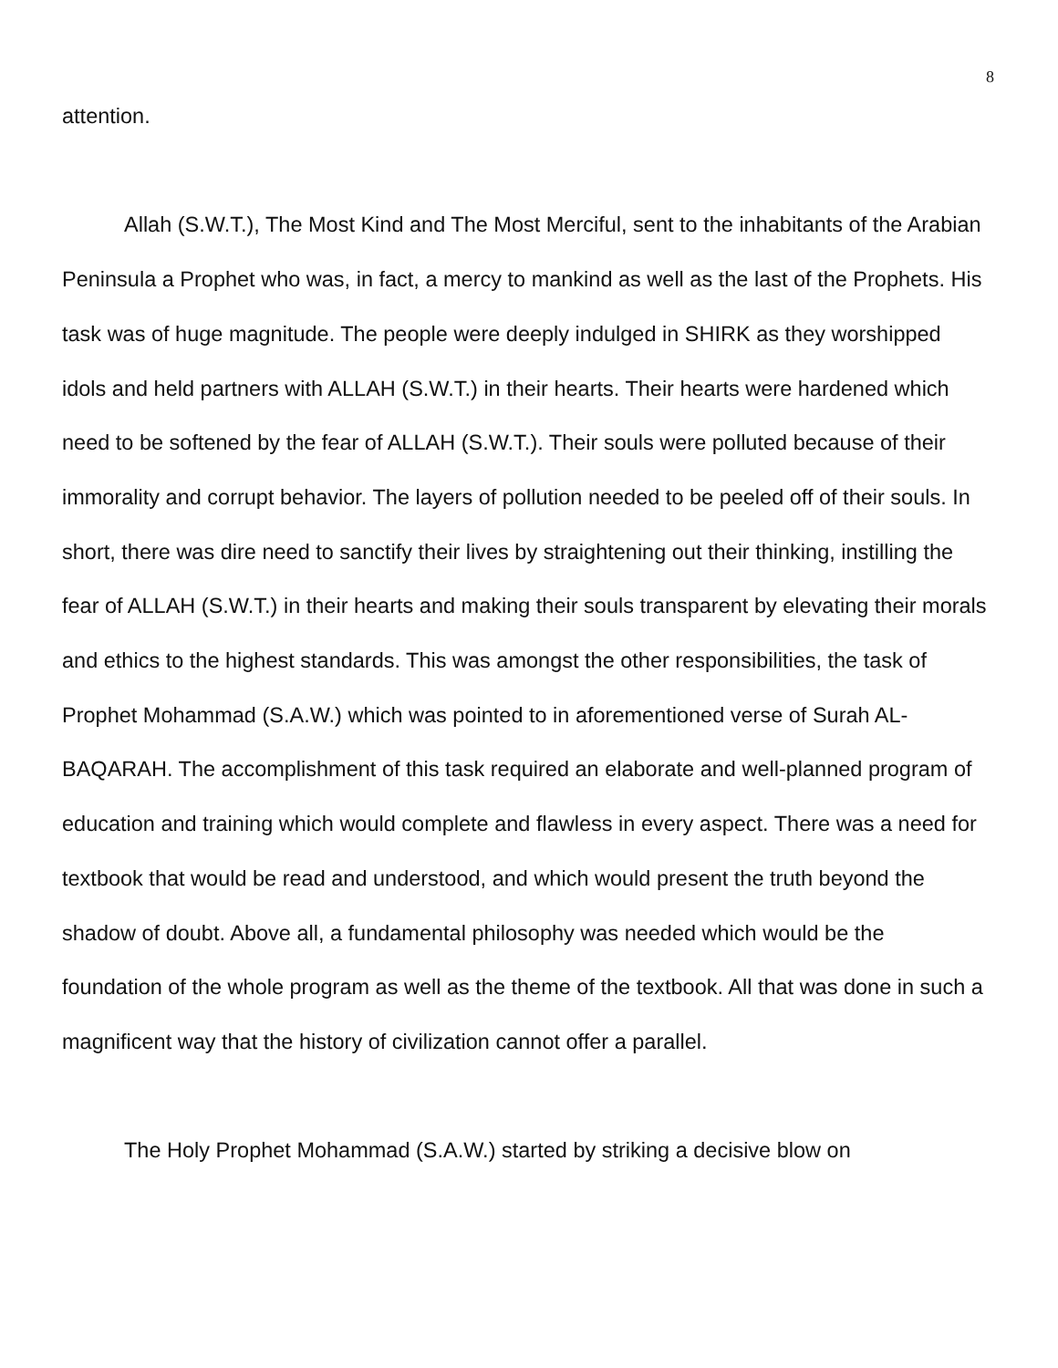8
attention.
Allah (S.W.T.), The Most Kind and The Most Merciful, sent to the inhabitants of the Arabian Peninsula a Prophet who was, in fact, a mercy to mankind as well as the last of the Prophets. His task was of huge magnitude. The people were deeply indulged in SHIRK as they worshipped idols and held partners with ALLAH (S.W.T.) in their hearts. Their hearts were hardened which need to be softened by the fear of ALLAH (S.W.T.). Their souls were polluted because of their immorality and corrupt behavior. The layers of pollution needed to be peeled off of their souls. In short, there was dire need to sanctify their lives by straightening out their thinking, instilling the fear of ALLAH (S.W.T.) in their hearts and making their souls transparent by elevating their morals and ethics to the highest standards. This was amongst the other responsibilities, the task of Prophet Mohammad (S.A.W.) which was pointed to in aforementioned verse of Surah AL-BAQARAH. The accomplishment of this task required an elaborate and well-planned program of education and training which would complete and flawless in every aspect. There was a need for textbook that would be read and understood, and which would present the truth beyond the shadow of doubt. Above all, a fundamental philosophy was needed which would be the foundation of the whole program as well as the theme of the textbook. All that was done in such a magnificent way that the history of civilization cannot offer a parallel.
The Holy Prophet Mohammad (S.A.W.) started by striking a decisive blow on